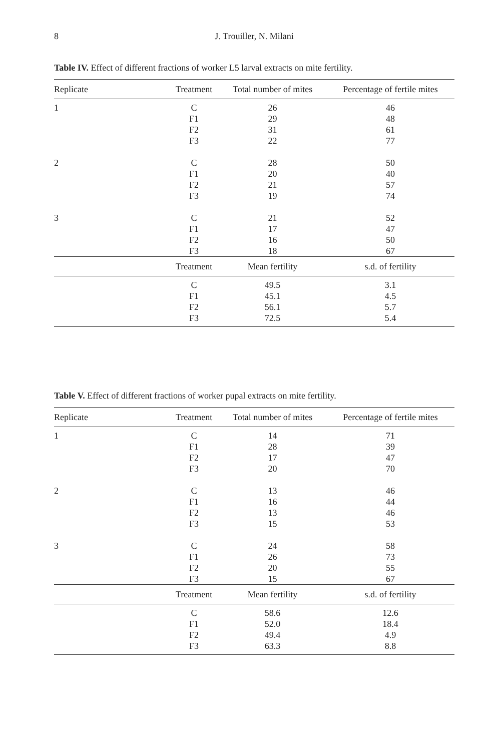8
J. Trouiller, N. Milani
Table IV. Effect of different fractions of worker L5 larval extracts on mite fertility.
| Replicate | Treatment | Total number of mites | Percentage of fertile mites |
| --- | --- | --- | --- |
| 1 | C | 26 | 46 |
| | F1 | 29 | 48 |
| | F2 | 31 | 61 |
| | F3 | 22 | 77 |
| 2 | C | 28 | 50 |
| | F1 | 20 | 40 |
| | F2 | 21 | 57 |
| | F3 | 19 | 74 |
| 3 | C | 21 | 52 |
| | F1 | 17 | 47 |
| | F2 | 16 | 50 |
| | F3 | 18 | 67 |
| | Treatment | Mean fertility | s.d. of fertility |
| | C | 49.5 | 3.1 |
| | F1 | 45.1 | 4.5 |
| | F2 | 56.1 | 5.7 |
| | F3 | 72.5 | 5.4 |
Table V. Effect of different fractions of worker pupal extracts on mite fertility.
| Replicate | Treatment | Total number of mites | Percentage of fertile mites |
| --- | --- | --- | --- |
| 1 | C | 14 | 71 |
| | F1 | 28 | 39 |
| | F2 | 17 | 47 |
| | F3 | 20 | 70 |
| 2 | C | 13 | 46 |
| | F1 | 16 | 44 |
| | F2 | 13 | 46 |
| | F3 | 15 | 53 |
| 3 | C | 24 | 58 |
| | F1 | 26 | 73 |
| | F2 | 20 | 55 |
| | F3 | 15 | 67 |
| | Treatment | Mean fertility | s.d. of fertility |
| | C | 58.6 | 12.6 |
| | F1 | 52.0 | 18.4 |
| | F2 | 49.4 | 4.9 |
| | F3 | 63.3 | 8.8 |